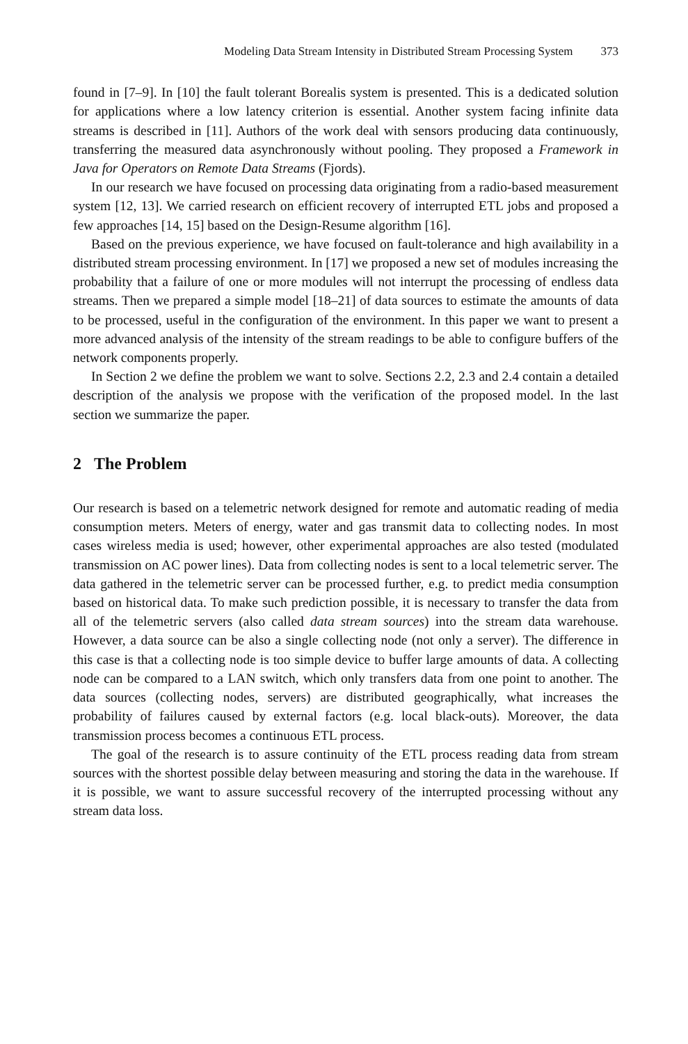Modeling Data Stream Intensity in Distributed Stream Processing System 373
found in [7–9]. In [10] the fault tolerant Borealis system is presented. This is a dedicated solution for applications where a low latency criterion is essential. Another system facing infinite data streams is described in [11]. Authors of the work deal with sensors producing data continuously, transferring the measured data asynchronously without pooling. They proposed a Framework in Java for Operators on Remote Data Streams (Fjords).
In our research we have focused on processing data originating from a radio-based measurement system [12, 13]. We carried research on efficient recovery of interrupted ETL jobs and proposed a few approaches [14, 15] based on the Design-Resume algorithm [16].
Based on the previous experience, we have focused on fault-tolerance and high availability in a distributed stream processing environment. In [17] we proposed a new set of modules increasing the probability that a failure of one or more modules will not interrupt the processing of endless data streams. Then we prepared a simple model [18–21] of data sources to estimate the amounts of data to be processed, useful in the configuration of the environment. In this paper we want to present a more advanced analysis of the intensity of the stream readings to be able to configure buffers of the network components properly.
In Section 2 we define the problem we want to solve. Sections 2.2, 2.3 and 2.4 contain a detailed description of the analysis we propose with the verification of the proposed model. In the last section we summarize the paper.
2 The Problem
Our research is based on a telemetric network designed for remote and automatic reading of media consumption meters. Meters of energy, water and gas transmit data to collecting nodes. In most cases wireless media is used; however, other experimental approaches are also tested (modulated transmission on AC power lines). Data from collecting nodes is sent to a local telemetric server. The data gathered in the telemetric server can be processed further, e.g. to predict media consumption based on historical data. To make such prediction possible, it is necessary to transfer the data from all of the telemetric servers (also called data stream sources) into the stream data warehouse. However, a data source can be also a single collecting node (not only a server). The difference in this case is that a collecting node is too simple device to buffer large amounts of data. A collecting node can be compared to a LAN switch, which only transfers data from one point to another. The data sources (collecting nodes, servers) are distributed geographically, what increases the probability of failures caused by external factors (e.g. local black-outs). Moreover, the data transmission process becomes a continuous ETL process.
The goal of the research is to assure continuity of the ETL process reading data from stream sources with the shortest possible delay between measuring and storing the data in the warehouse. If it is possible, we want to assure successful recovery of the interrupted processing without any stream data loss.